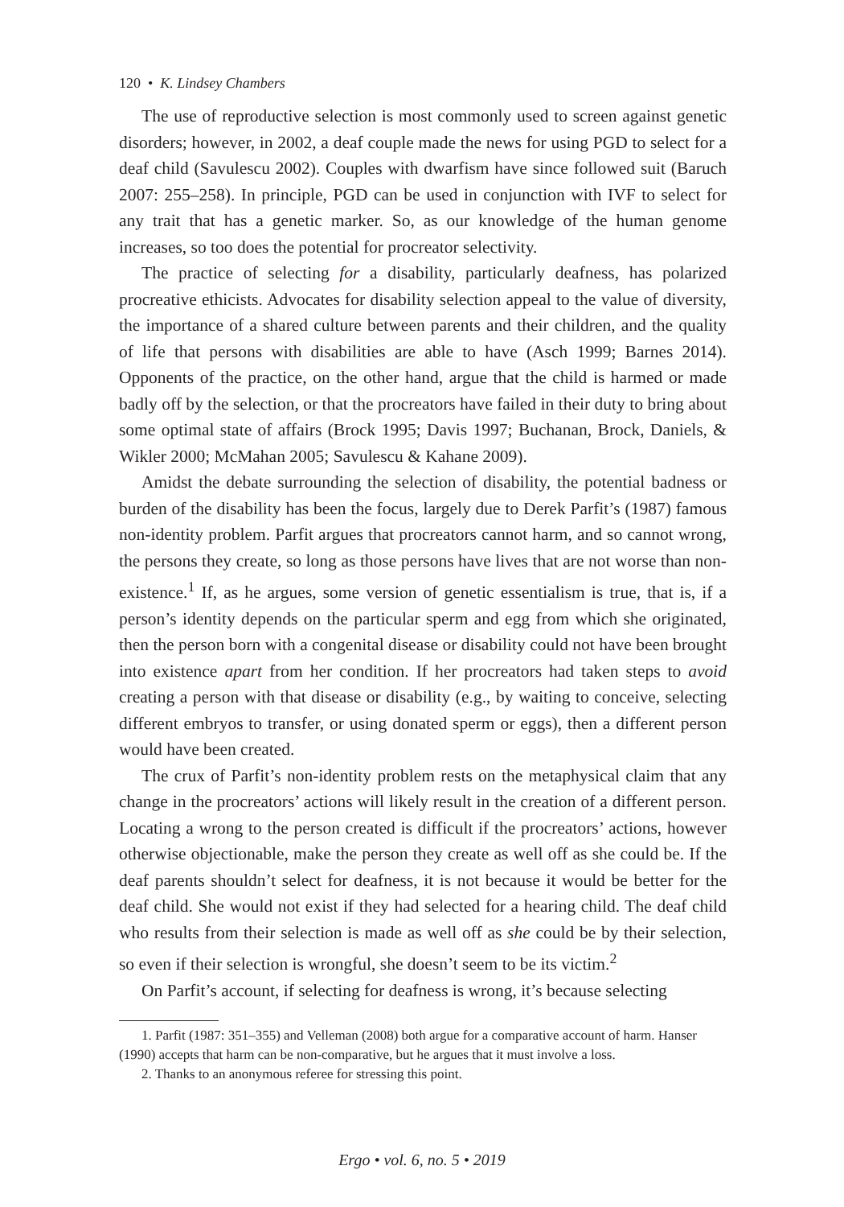120 • K. Lindsey Chambers
The use of reproductive selection is most commonly used to screen against genetic disorders; however, in 2002, a deaf couple made the news for using PGD to select for a deaf child (Savulescu 2002). Couples with dwarfism have since followed suit (Baruch 2007: 255–258). In principle, PGD can be used in conjunction with IVF to select for any trait that has a genetic marker. So, as our knowledge of the human genome increases, so too does the potential for procreator selectivity.
The practice of selecting for a disability, particularly deafness, has polarized procreative ethicists. Advocates for disability selection appeal to the value of diversity, the importance of a shared culture between parents and their children, and the quality of life that persons with disabilities are able to have (Asch 1999; Barnes 2014). Opponents of the practice, on the other hand, argue that the child is harmed or made badly off by the selection, or that the procreators have failed in their duty to bring about some optimal state of affairs (Brock 1995; Davis 1997; Buchanan, Brock, Daniels, & Wikler 2000; McMahan 2005; Savulescu & Kahane 2009).
Amidst the debate surrounding the selection of disability, the potential badness or burden of the disability has been the focus, largely due to Derek Parfit’s (1987) famous non-identity problem. Parfit argues that procreators cannot harm, and so cannot wrong, the persons they create, so long as those persons have lives that are not worse than non-existence.<sup>1</sup> If, as he argues, some version of genetic essentialism is true, that is, if a person’s identity depends on the particular sperm and egg from which she originated, then the person born with a congenital disease or disability could not have been brought into existence apart from her condition. If her procreators had taken steps to avoid creating a person with that disease or disability (e.g., by waiting to conceive, selecting different embryos to transfer, or using donated sperm or eggs), then a different person would have been created.
The crux of Parfit’s non-identity problem rests on the metaphysical claim that any change in the procreators’ actions will likely result in the creation of a different person. Locating a wrong to the person created is difficult if the procreators’ actions, however otherwise objectionable, make the person they create as well off as she could be. If the deaf parents shouldn’t select for deafness, it is not because it would be better for the deaf child. She would not exist if they had selected for a hearing child. The deaf child who results from their selection is made as well off as she could be by their selection, so even if their selection is wrongful, she doesn’t seem to be its victim.<sup>2</sup>
On Parfit’s account, if selecting for deafness is wrong, it’s because selecting
1. Parfit (1987: 351–355) and Velleman (2008) both argue for a comparative account of harm. Hanser (1990) accepts that harm can be non-comparative, but he argues that it must involve a loss.
2. Thanks to an anonymous referee for stressing this point.
Ergo • vol. 6, no. 5 • 2019